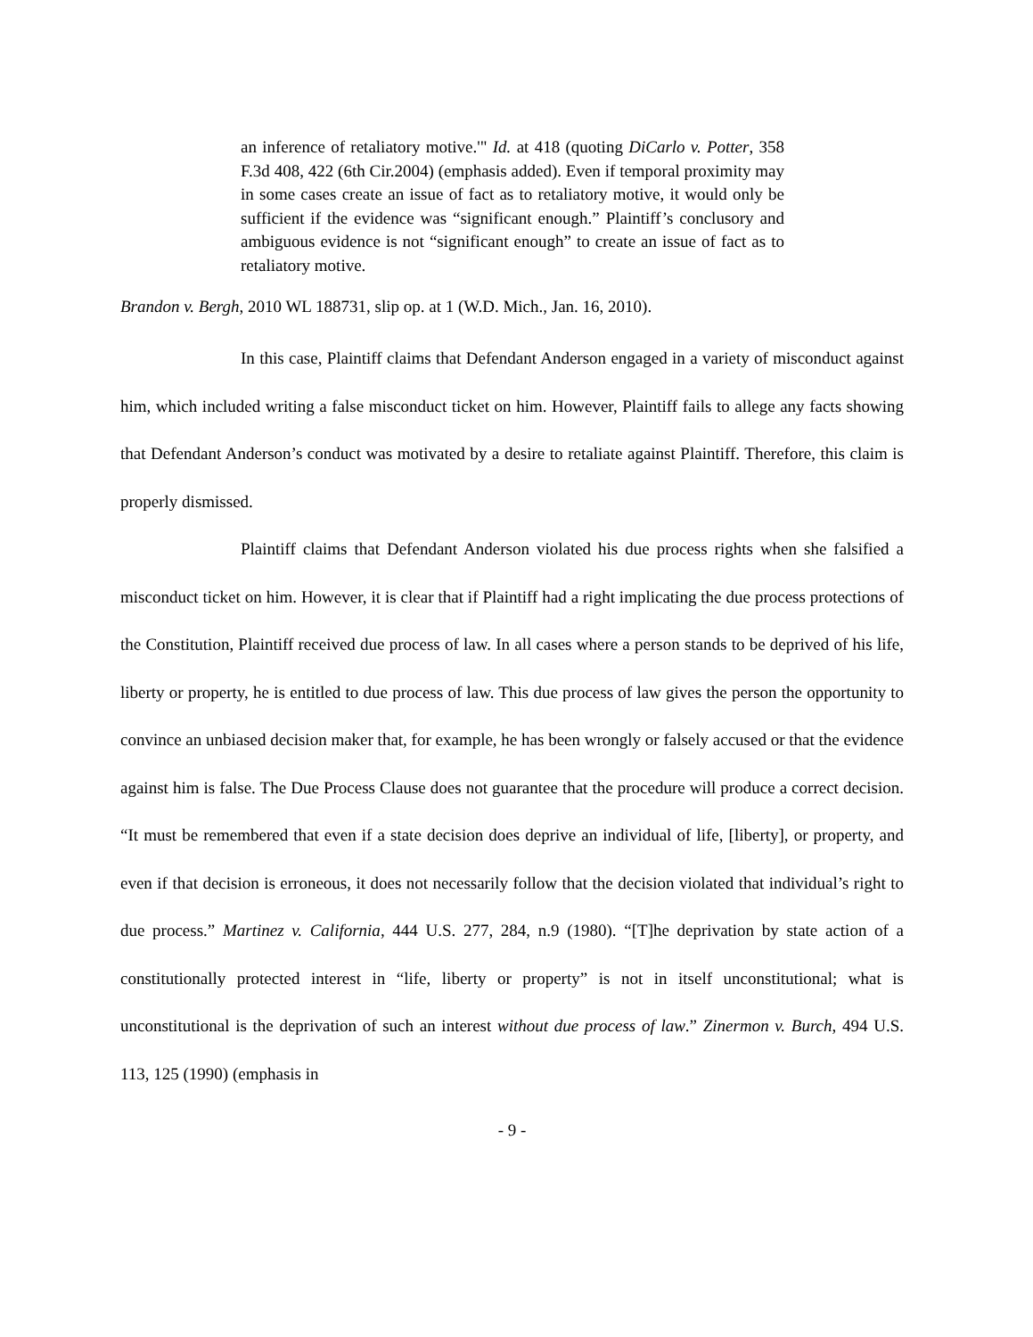an inference of retaliatory motive.'" Id. at 418 (quoting DiCarlo v. Potter, 358 F.3d 408, 422 (6th Cir.2004) (emphasis added). Even if temporal proximity may in some cases create an issue of fact as to retaliatory motive, it would only be sufficient if the evidence was “significant enough.” Plaintiff’s conclusory and ambiguous evidence is not “significant enough” to create an issue of fact as to retaliatory motive.
Brandon v. Bergh, 2010 WL 188731, slip op. at 1 (W.D. Mich., Jan. 16, 2010).
In this case, Plaintiff claims that Defendant Anderson engaged in a variety of misconduct against him, which included writing a false misconduct ticket on him. However, Plaintiff fails to allege any facts showing that Defendant Anderson’s conduct was motivated by a desire to retaliate against Plaintiff. Therefore, this claim is properly dismissed.
Plaintiff claims that Defendant Anderson violated his due process rights when she falsified a misconduct ticket on him. However, it is clear that if Plaintiff had a right implicating the due process protections of the Constitution, Plaintiff received due process of law. In all cases where a person stands to be deprived of his life, liberty or property, he is entitled to due process of law. This due process of law gives the person the opportunity to convince an unbiased decision maker that, for example, he has been wrongly or falsely accused or that the evidence against him is false. The Due Process Clause does not guarantee that the procedure will produce a correct decision. “It must be remembered that even if a state decision does deprive an individual of life, [liberty], or property, and even if that decision is erroneous, it does not necessarily follow that the decision violated that individual’s right to due process.” Martinez v. California, 444 U.S. 277, 284, n.9 (1980). “[T]he deprivation by state action of a constitutionally protected interest in “life, liberty or property” is not in itself unconstitutional; what is unconstitutional is the deprivation of such an interest without due process of law.” Zinermon v. Burch, 494 U.S. 113, 125 (1990) (emphasis in
- 9 -